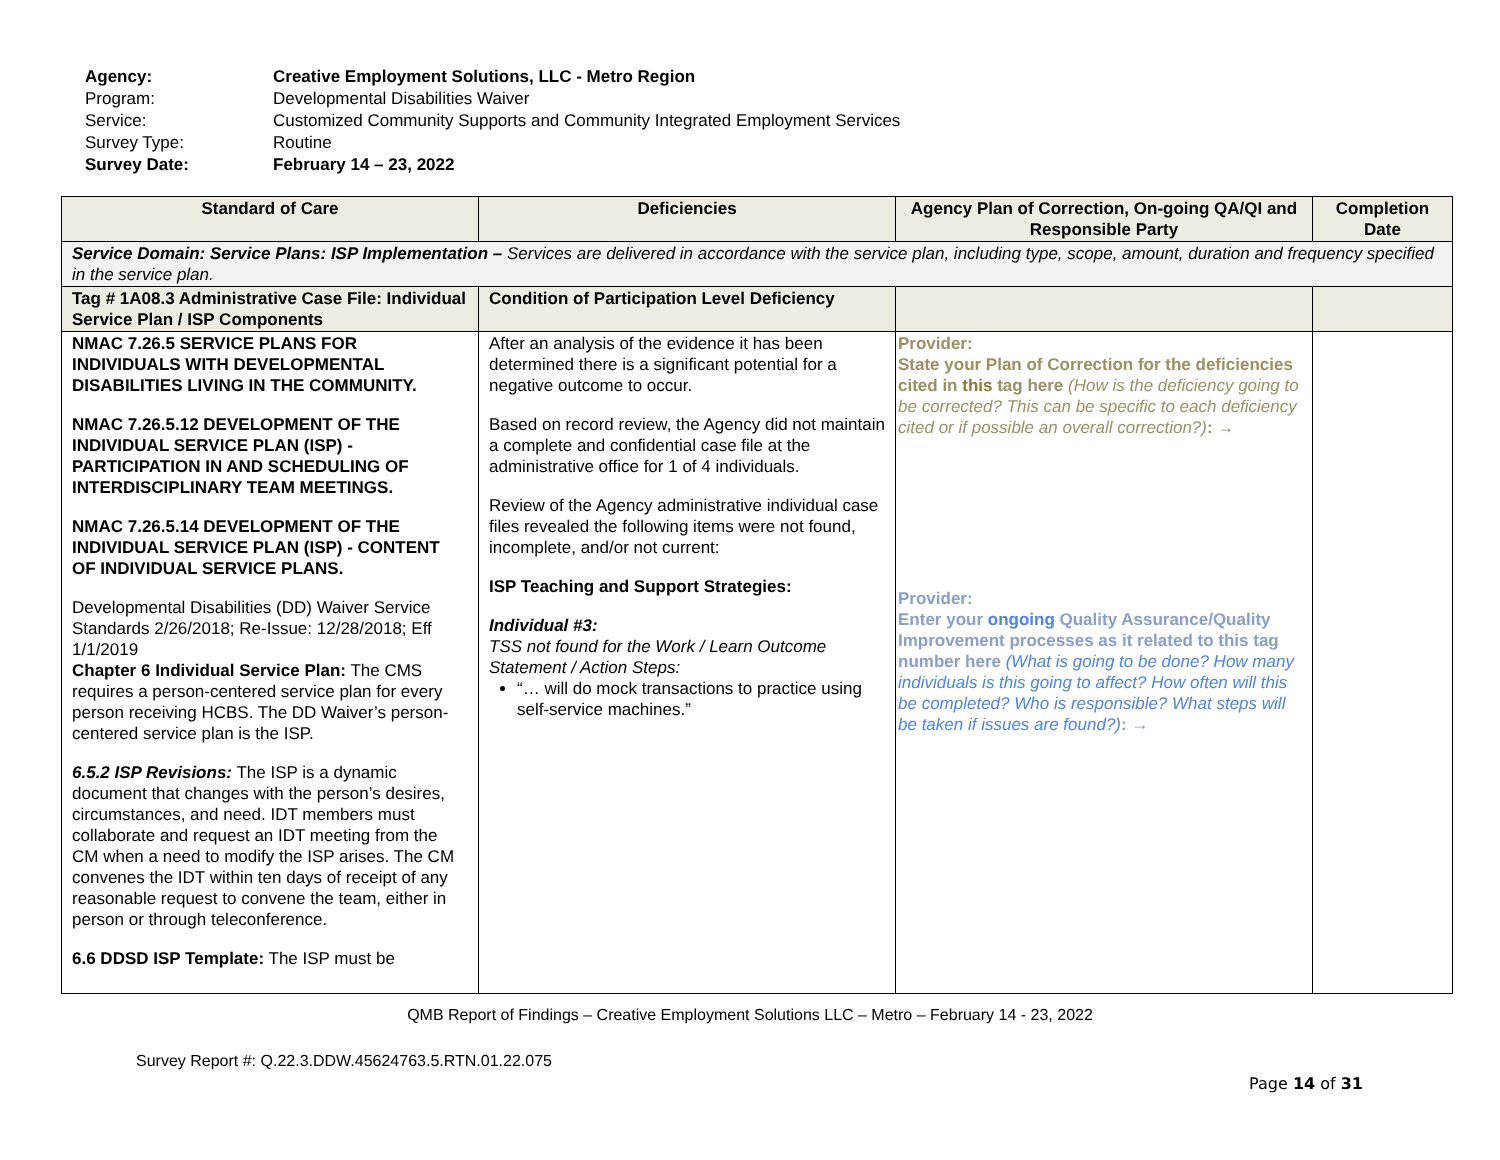| Agency: | Creative Employment Solutions, LLC - Metro Region |
| Program: | Developmental Disabilities Waiver |
| Service: | Customized Community Supports and Community Integrated Employment Services |
| Survey Type: | Routine |
| Survey Date: | February 14 – 23, 2022 |
| Standard of Care | Deficiencies | Agency Plan of Correction, On-going QA/QI and Responsible Party | Completion Date |
| --- | --- | --- | --- |
| Service Domain: Service Plans: ISP Implementation – Services are delivered in accordance with the service plan, including type, scope, amount, duration and frequency specified in the service plan. | | | |
| Tag # 1A08.3 Administrative Case File: Individual Service Plan / ISP Components | Condition of Participation Level Deficiency | | |
| NMAC 7.26.5 SERVICE PLANS FOR INDIVIDUALS WITH DEVELOPMENTAL DISABILITIES LIVING IN THE COMMUNITY. NMAC 7.26.5.12 DEVELOPMENT OF THE INDIVIDUAL SERVICE PLAN (ISP) - PARTICIPATION IN AND SCHEDULING OF INTERDISCIPLINARY TEAM MEETINGS. NMAC 7.26.5.14 DEVELOPMENT OF THE INDIVIDUAL SERVICE PLAN (ISP) - CONTENT OF INDIVIDUAL SERVICE PLANS. Developmental Disabilities (DD) Waiver Service Standards 2/26/2018; Re-Issue: 12/28/2018; Eff 1/1/2019 Chapter 6 Individual Service Plan: The CMS requires a person-centered service plan for every person receiving HCBS. The DD Waiver’s person-centered service plan is the ISP. 6.5.2 ISP Revisions: The ISP is a dynamic document that changes with the person’s desires, circumstances, and need. IDT members must collaborate and request an IDT meeting from the CM when a need to modify the ISP arises. The CM convenes the IDT within ten days of receipt of any reasonable request to convene the team, either in person or through teleconference. 6.6 DDSD ISP Template: The ISP must be | After an analysis of the evidence it has been determined there is a significant potential for a negative outcome to occur. Based on record review, the Agency did not maintain a complete and confidential case file at the administrative office for 1 of 4 individuals. Review of the Agency administrative individual case files revealed the following items were not found, incomplete, and/or not current: ISP Teaching and Support Strategies: Individual #3: TSS not found for the Work / Learn Outcome Statement / Action Steps: “… will do mock transactions to practice using self-service machines.” | Provider: State your Plan of Correction for the deficiencies cited in this tag here (How is the deficiency going to be corrected? This can be specific to each deficiency cited or if possible an overall correction?) : → Provider: Enter your ongoing Quality Assurance/Quality Improvement processes as it related to this tag number here (What is going to be done? How many individuals is this going to affect? How often will this be completed? Who is responsible? What steps will be taken if issues are found?) : → | |
QMB Report of Findings – Creative Employment Solutions LLC – Metro – February 14 - 23, 2022
Survey Report #: Q.22.3.DDW.45624763.5.RTN.01.22.075
Page 14 of 31